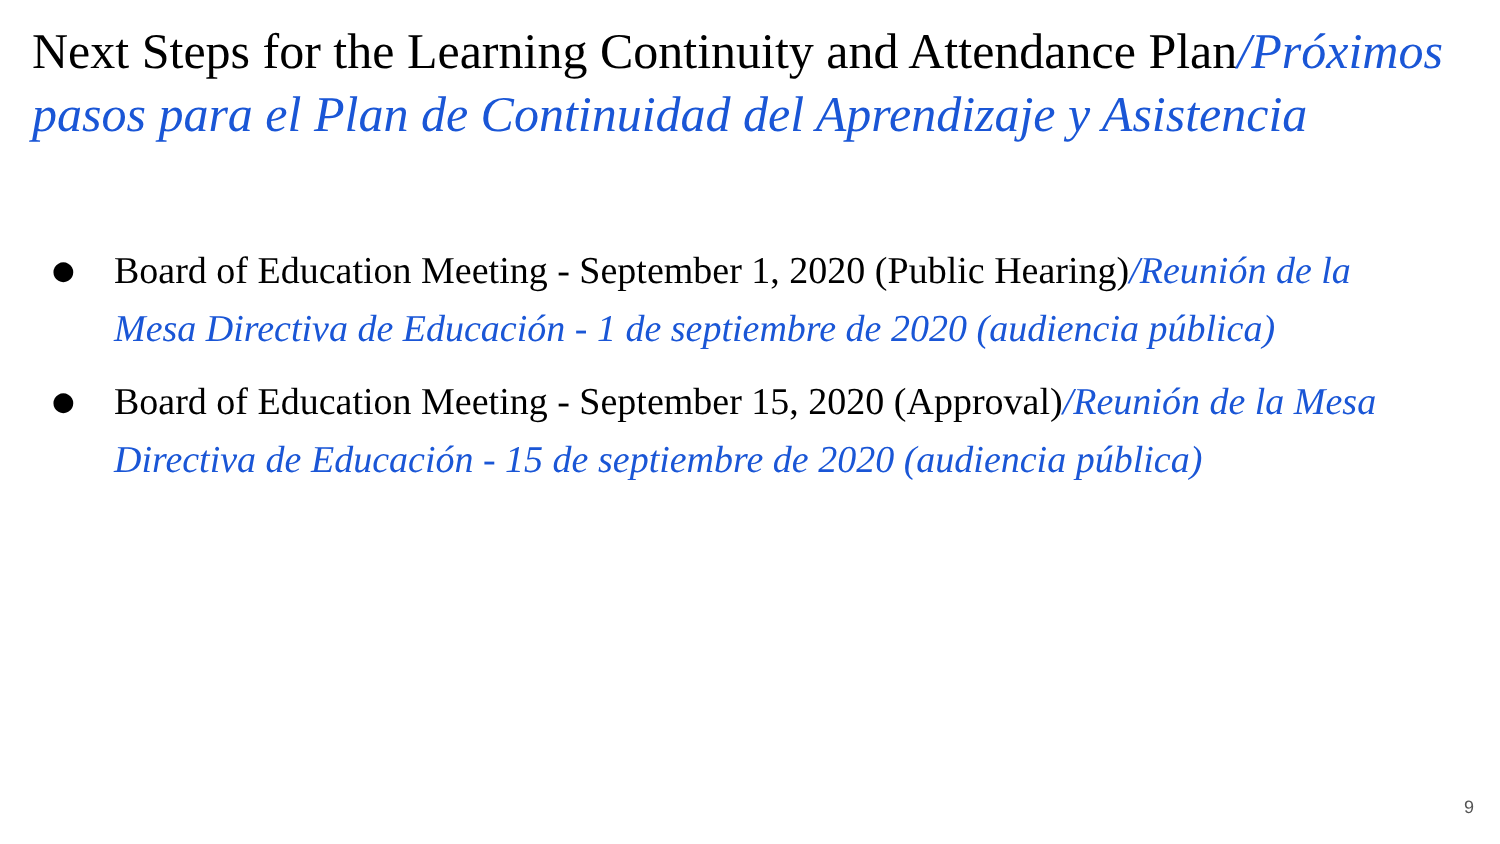Next Steps for the Learning Continuity and Attendance Plan/Próximos pasos para el Plan de Continuidad del Aprendizaje y Asistencia
● Board of Education Meeting - September 1, 2020 (Public Hearing)/Reunión de la Mesa Directiva de Educación - 1 de septiembre de 2020 (audiencia pública)
● Board of Education Meeting - September 15, 2020 (Approval)/Reunión de la Mesa Directiva de Educación - 15 de septiembre de 2020 (audiencia pública)
9